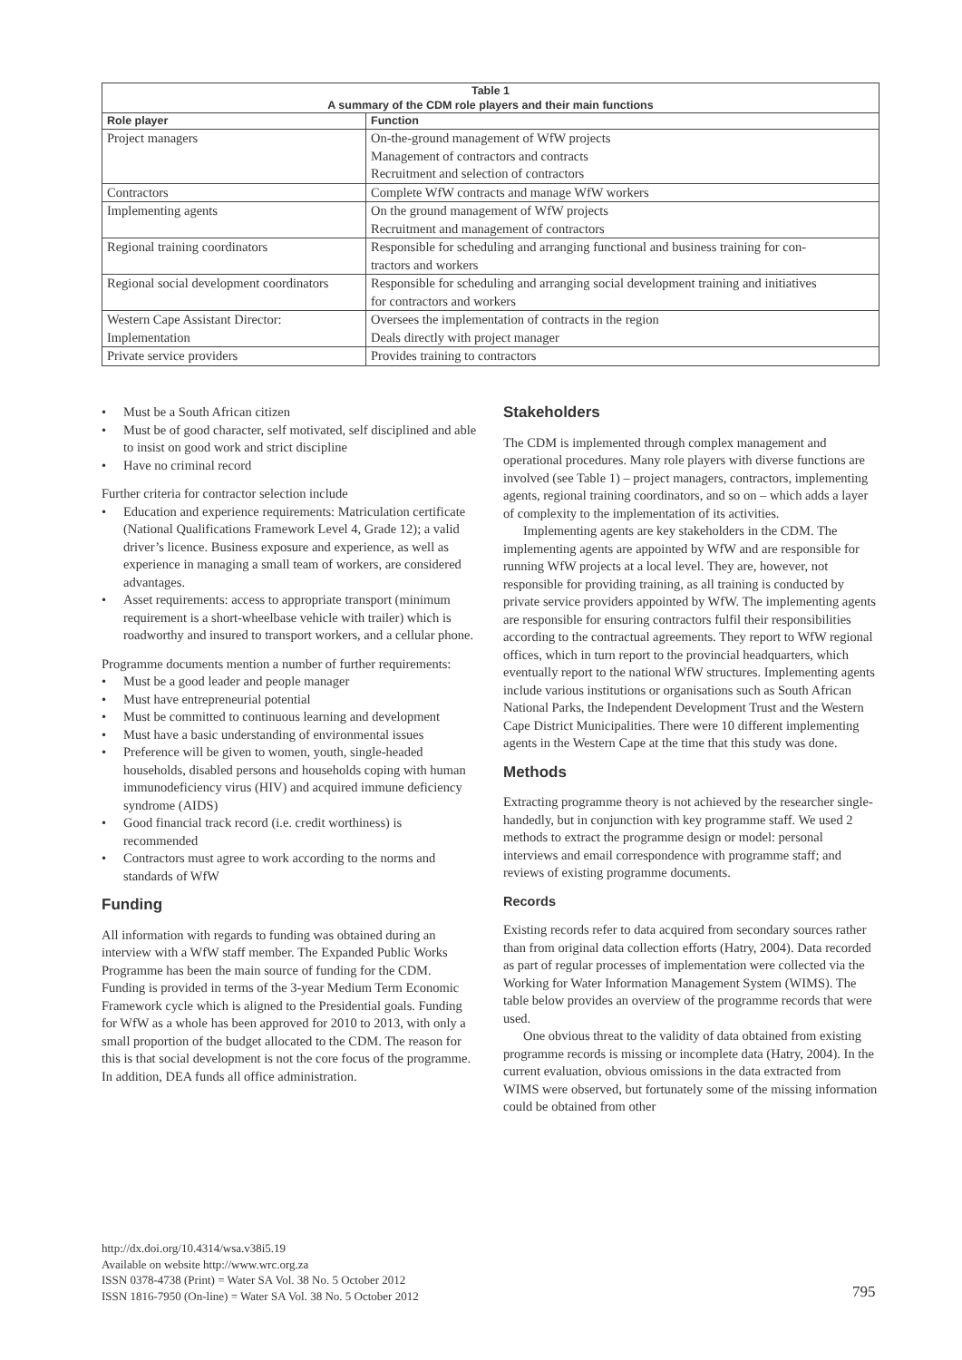Table 1 A summary of the CDM role players and their main functions
| Role player | Function |
| --- | --- |
| Project managers | On-the-ground management of WfW projects Management of contractors and contracts Recruitment and selection of contractors |
| Contractors | Complete WfW contracts and manage WfW workers |
| Implementing agents | On the ground management of WfW projects Recruitment and management of contractors |
| Regional training coordinators | Responsible for scheduling and arranging functional and business training for con- tractors and workers |
| Regional social development coordinators | Responsible for scheduling and arranging social development training and initiatives for contractors and workers |
| Western Cape Assistant Director: Implementation | Oversees the implementation of contracts in the region Deals directly with project manager |
| Private service providers | Provides training to contractors |
• Must be a South African citizen
• Must be of good character, self motivated, self disciplined and able to insist on good work and strict discipline
• Have no criminal record
Further criteria for contractor selection include
• Education and experience requirements: Matriculation certificate (National Qualifications Framework Level 4, Grade 12); a valid driver’s licence. Business exposure and experience, as well as experience in managing a small team of workers, are considered advantages.
• Asset requirements: access to appropriate transport (minimum requirement is a short-wheelbase vehicle with trailer) which is roadworthy and insured to transport workers, and a cellular phone.
Programme documents mention a number of further requirements:
• Must be a good leader and people manager
• Must have entrepreneurial potential
• Must be committed to continuous learning and development
• Must have a basic understanding of environmental issues
• Preference will be given to women, youth, single-headed households, disabled persons and households coping with human immunodeficiency virus (HIV) and acquired immune deficiency syndrome (AIDS)
• Good financial track record (i.e. credit worthiness) is recommended
• Contractors must agree to work according to the norms and standards of WfW
Funding
All information with regards to funding was obtained during an interview with a WfW staff member. The Expanded Public Works Programme has been the main source of funding for the CDM. Funding is provided in terms of the 3-year Medium Term Economic Framework cycle which is aligned to the Presidential goals. Funding for WfW as a whole has been approved for 2010 to 2013, with only a small proportion of the budget allocated to the CDM. The reason for this is that social development is not the core focus of the programme. In addition, DEA funds all office administration.
Stakeholders
The CDM is implemented through complex management and operational procedures. Many role players with diverse functions are involved (see Table 1) – project managers, contractors, implementing agents, regional training coordinators, and so on – which adds a layer of complexity to the implementation of its activities.
Implementing agents are key stakeholders in the CDM. The implementing agents are appointed by WfW and are responsible for running WfW projects at a local level. They are, however, not responsible for providing training, as all training is conducted by private service providers appointed by WfW. The implementing agents are responsible for ensuring contractors fulfil their responsibilities according to the contractual agreements. They report to WfW regional offices, which in turn report to the provincial headquarters, which eventually report to the national WfW structures. Implementing agents include various institutions or organisations such as South African National Parks, the Independent Development Trust and the Western Cape District Municipalities. There were 10 different implementing agents in the Western Cape at the time that this study was done.
Methods
Extracting programme theory is not achieved by the researcher single-handedly, but in conjunction with key programme staff. We used 2 methods to extract the programme design or model: personal interviews and email correspondence with programme staff; and reviews of existing programme documents.
Records
Existing records refer to data acquired from secondary sources rather than from original data collection efforts (Hatry, 2004). Data recorded as part of regular processes of implementation were collected via the Working for Water Information Management System (WIMS). The table below provides an overview of the programme records that were used.
One obvious threat to the validity of data obtained from existing programme records is missing or incomplete data (Hatry, 2004). In the current evaluation, obvious omissions in the data extracted from WIMS were observed, but fortunately some of the missing information could be obtained from other
http://dx.doi.org/10.4314/wsa.v38i5.19
Available on website http://www.wrc.org.za
ISSN 0378-4738 (Print) = Water SA Vol. 38 No. 5 October 2012
ISSN 1816-7950 (On-line) = Water SA Vol. 38 No. 5 October 2012
795